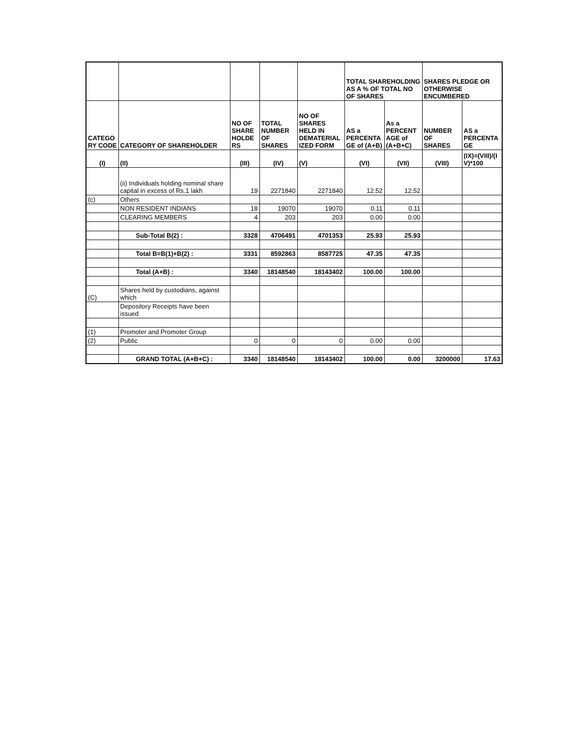| | | | | | TOTAL SHAREHOLDING AS A % OF TOTAL NO OF SHARES | | SHARES PLEDGE OR OTHERWISE ENCUMBERED | |
| --- | --- | --- | --- | --- | --- | --- | --- | --- |
| CATEGO RY CODE | CATEGORY OF SHAREHOLDER | NO OF SHARE HOLDE RS | TOTAL NUMBER OF SHARES | NO OF SHARES HELD IN DEMATERIAL IZED FORM | AS a PERCENTA GE of (A+B) | As a PERCENT AGE of (A+B+C) | NUMBER OF SHARES | AS a PERCENTA GE |
| (I) | (II) | (III) | (IV) | (V) | (VI) | (VII) | (VIII) | (IX)=(VIII)/(I V)*100 |
| | (ii) Individuals holding nominal share capital in excess of Rs.1 lakh | 19 | 2271840 | 2271840 | 12.52 | 12.52 | | |
| (c) | Others | | | | | | | |
| | NON RESIDENT INDIANS | 18 | 19070 | 19070 | 0.11 | 0.11 | | |
| | CLEARING MEMBERS | 4 | 203 | 203 | 0.00 | 0.00 | | |
| | Sub-Total B(2) : | 3328 | 4706491 | 4701353 | 25.93 | 25.93 | | |
| | Total B=B(1)+B(2) : | 3331 | 8592863 | 8587725 | 47.35 | 47.35 | | |
| | Total (A+B) : | 3340 | 18148540 | 18143402 | 100.00 | 100.00 | | |
| (C) | Shares held by custodians, against which | | | | | | | |
| | Depository Receipts have been issued | | | | | | | |
| (1) | Promoter and Promoter Group | | | | | | | |
| (2) | Public | 0 | 0 | 0 | 0.00 | 0.00 | | |
| | GRAND TOTAL (A+B+C) : | 3340 | 18148540 | 18143402 | 100.00 | 0.00 | 3200000 | 17.63 |